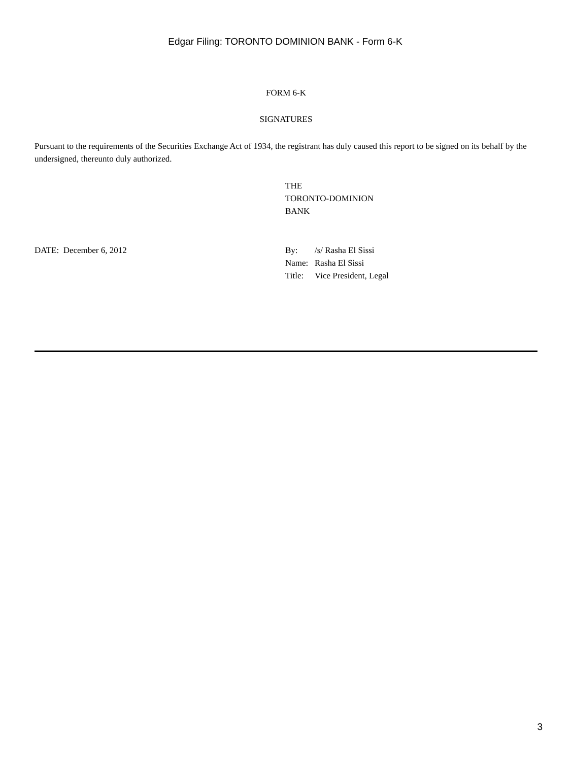Edgar Filing: TORONTO DOMINION BANK - Form 6-K
FORM 6-K
SIGNATURES
Pursuant to the requirements of the Securities Exchange Act of 1934, the registrant has duly caused this report to be signed on its behalf by the undersigned, thereunto duly authorized.
THE
TORONTO-DOMINION
BANK
DATE: December 6, 2012
| By: | /s/ Rasha El Sissi |
| Name: | Rasha El Sissi |
| Title: | Vice President, Legal |
3